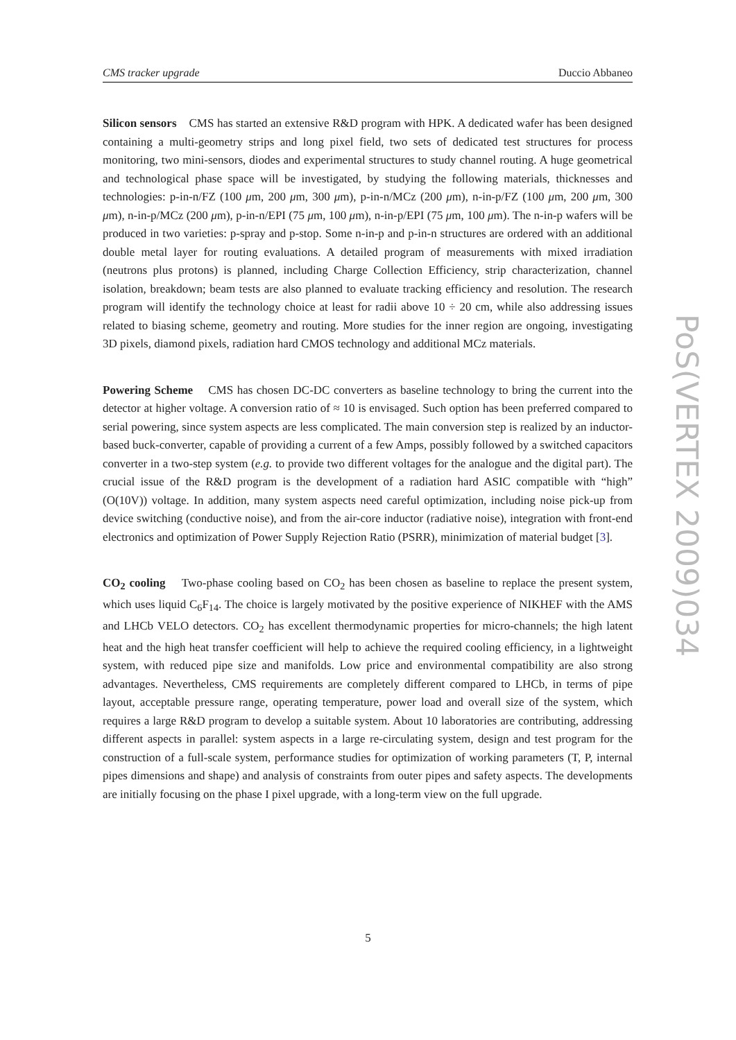CMS tracker upgrade Duccio Abbaneo
Silicon sensors CMS has started an extensive R&D program with HPK. A dedicated wafer has been designed containing a multi-geometry strips and long pixel field, two sets of dedicated test structures for process monitoring, two mini-sensors, diodes and experimental structures to study channel routing. A huge geometrical and technological phase space will be investigated, by studying the following materials, thicknesses and technologies: p-in-n/FZ (100 μm, 200 μm, 300 μm), p-in-n/MCz (200 μm), n-in-p/FZ (100 μm, 200 μm, 300 μm), n-in-p/MCz (200 μm), p-in-n/EPI (75 μm, 100 μm), n-in-p/EPI (75 μm, 100 μm). The n-in-p wafers will be produced in two varieties: p-spray and p-stop. Some n-in-p and p-in-n structures are ordered with an additional double metal layer for routing evaluations. A detailed program of measurements with mixed irradiation (neutrons plus protons) is planned, including Charge Collection Efficiency, strip characterization, channel isolation, breakdown; beam tests are also planned to evaluate tracking efficiency and resolution. The research program will identify the technology choice at least for radii above 10 ÷ 20 cm, while also addressing issues related to biasing scheme, geometry and routing. More studies for the inner region are ongoing, investigating 3D pixels, diamond pixels, radiation hard CMOS technology and additional MCz materials.
Powering Scheme CMS has chosen DC-DC converters as baseline technology to bring the current into the detector at higher voltage. A conversion ratio of ≈ 10 is envisaged. Such option has been preferred compared to serial powering, since system aspects are less complicated. The main conversion step is realized by an inductor-based buck-converter, capable of providing a current of a few Amps, possibly followed by a switched capacitors converter in a two-step system (e.g. to provide two different voltages for the analogue and the digital part). The crucial issue of the R&D program is the development of a radiation hard ASIC compatible with “high” (O(10V)) voltage. In addition, many system aspects need careful optimization, including noise pick-up from device switching (conductive noise), and from the air-core inductor (radiative noise), integration with front-end electronics and optimization of Power Supply Rejection Ratio (PSRR), minimization of material budget [3].
CO<sub>2</sub> cooling Two-phase cooling based on CO<sub>2</sub> has been chosen as baseline to replace the present system, which uses liquid C<sub>6</sub>F<sub>14</sub>. The choice is largely motivated by the positive experience of NIKHEF with the AMS and LHCb VELO detectors. CO<sub>2</sub> has excellent thermodynamic properties for micro-channels; the high latent heat and the high heat transfer coefficient will help to achieve the required cooling efficiency, in a lightweight system, with reduced pipe size and manifolds. Low price and environmental compatibility are also strong advantages. Nevertheless, CMS requirements are completely different compared to LHCb, in terms of pipe layout, acceptable pressure range, operating temperature, power load and overall size of the system, which requires a large R&D program to develop a suitable system. About 10 laboratories are contributing, addressing different aspects in parallel: system aspects in a large re-circulating system, design and test program for the construction of a full-scale system, performance studies for optimization of working parameters (T, P, internal pipes dimensions and shape) and analysis of constraints from outer pipes and safety aspects. The developments are initially focusing on the phase I pixel upgrade, with a long-term view on the full upgrade.
PoS(VERTEX 2009)034
5